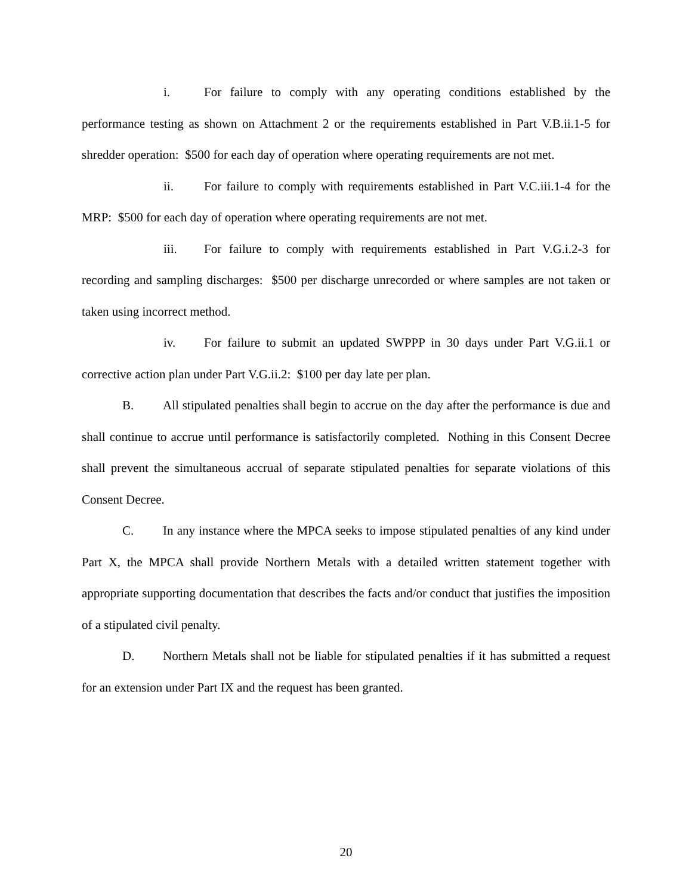i. For failure to comply with any operating conditions established by the performance testing as shown on Attachment 2 or the requirements established in Part V.B.ii.1-5 for shredder operation: $500 for each day of operation where operating requirements are not met.
ii. For failure to comply with requirements established in Part V.C.iii.1-4 for the MRP: $500 for each day of operation where operating requirements are not met.
iii. For failure to comply with requirements established in Part V.G.i.2-3 for recording and sampling discharges: $500 per discharge unrecorded or where samples are not taken or taken using incorrect method.
iv. For failure to submit an updated SWPPP in 30 days under Part V.G.ii.1 or corrective action plan under Part V.G.ii.2: $100 per day late per plan.
B. All stipulated penalties shall begin to accrue on the day after the performance is due and shall continue to accrue until performance is satisfactorily completed. Nothing in this Consent Decree shall prevent the simultaneous accrual of separate stipulated penalties for separate violations of this Consent Decree.
C. In any instance where the MPCA seeks to impose stipulated penalties of any kind under Part X, the MPCA shall provide Northern Metals with a detailed written statement together with appropriate supporting documentation that describes the facts and/or conduct that justifies the imposition of a stipulated civil penalty.
D. Northern Metals shall not be liable for stipulated penalties if it has submitted a request for an extension under Part IX and the request has been granted.
20